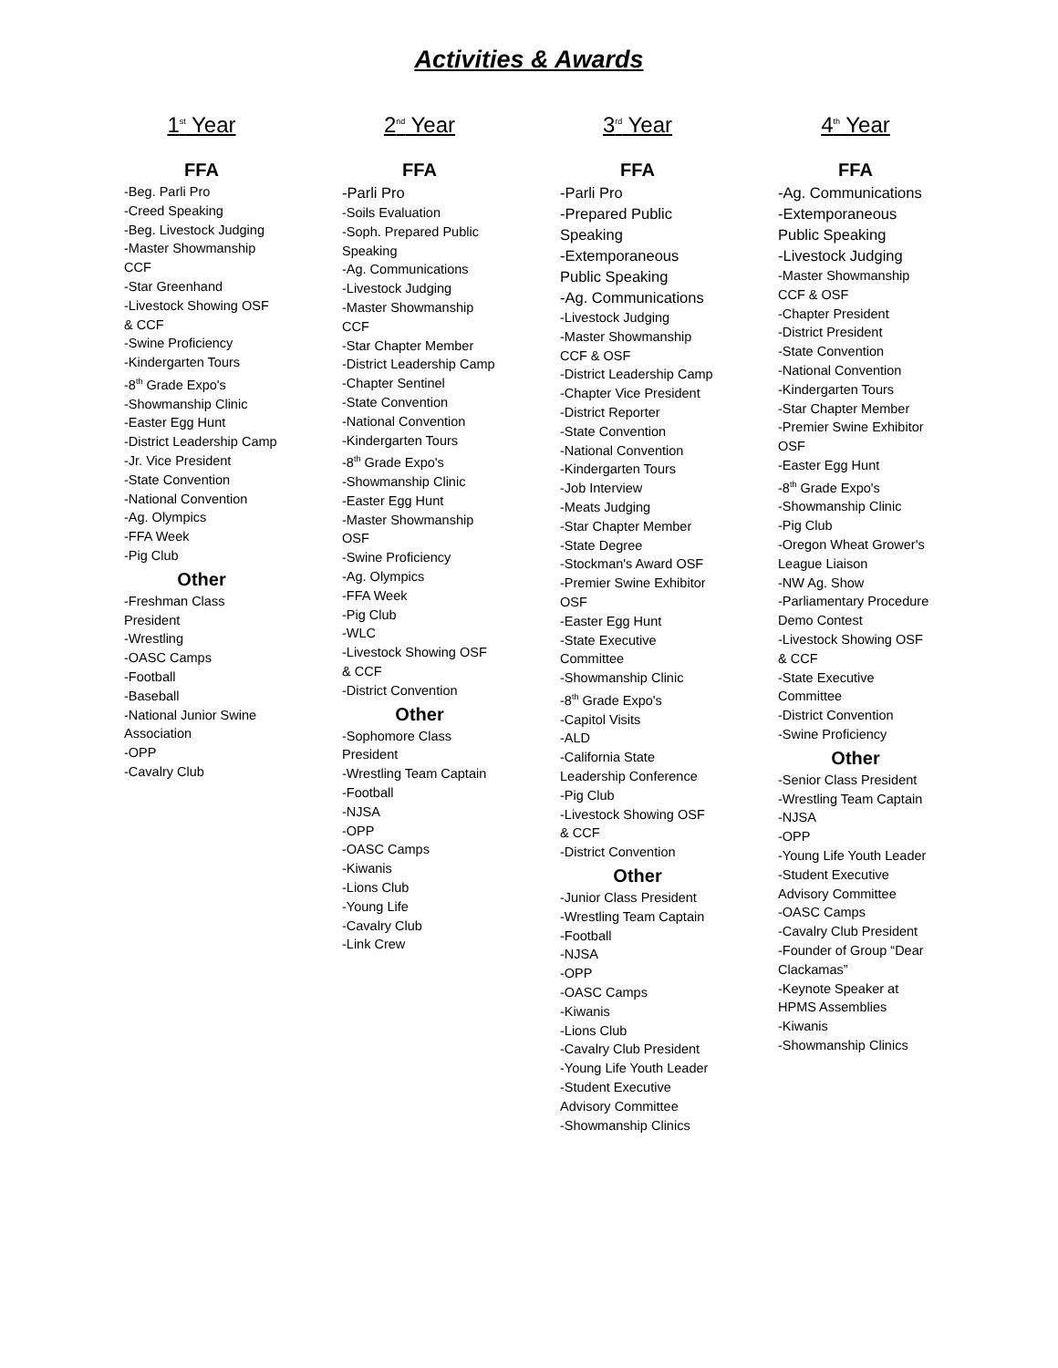Activities & Awards
1<sup>st</sup> Year
FFA
-Beg. Parli Pro
-Creed Speaking
-Beg. Livestock Judging
-Master Showmanship CCF
-Star Greenhand
-Livestock Showing OSF & CCF
-Swine Proficiency
-Kindergarten Tours
-8<sup>th</sup> Grade Expo's
-Showmanship Clinic
-Easter Egg Hunt
-District Leadership Camp
-Jr. Vice President
-State Convention
-National Convention
-Ag. Olympics
-FFA Week
-Pig Club
Other
-Freshman Class President
-Wrestling
-OASC Camps
-Football
-Baseball
-National Junior Swine Association
-OPP
-Cavalry Club
2<sup>nd</sup> Year
FFA
-Parli Pro
-Soils Evaluation
-Soph. Prepared Public Speaking
-Ag. Communications
-Livestock Judging
-Master Showmanship CCF
-Star Chapter Member
-District Leadership Camp
-Chapter Sentinel
-State Convention
-National Convention
-Kindergarten Tours
-8<sup>th</sup> Grade Expo's
-Showmanship Clinic
-Easter Egg Hunt
-Master Showmanship OSF
-Swine Proficiency
-Ag. Olympics
-FFA Week
-Pig Club
-WLC
-Livestock Showing OSF & CCF
-District Convention
Other
-Sophomore Class President
-Wrestling Team Captain
-Football
-NJSA
-OPP
-OASC Camps
-Kiwanis
-Lions Club
-Young Life
-Cavalry Club
-Link Crew
3<sup>rd</sup> Year
FFA
-Parli Pro
-Prepared Public Speaking
-Extemporaneous Public Speaking
-Ag. Communications
-Livestock Judging
-Master Showmanship CCF & OSF
-District Leadership Camp
-Chapter Vice President
-District Reporter
-State Convention
-National Convention
-Kindergarten Tours
-Job Interview
-Meats Judging
-Star Chapter Member
-State Degree
-Stockman's Award OSF
-Premier Swine Exhibitor OSF
-Easter Egg Hunt
-State Executive Committee
-Showmanship Clinic
-8<sup>th</sup> Grade Expo's
-Capitol Visits
-ALD
-California State Leadership Conference
-Pig Club
-Livestock Showing OSF & CCF
-District Convention
Other
-Junior Class President
-Wrestling Team Captain
-Football
-NJSA
-OPP
-OASC Camps
-Kiwanis
-Lions Club
-Cavalry Club President
-Young Life Youth Leader
-Student Executive Advisory Committee
-Showmanship Clinics
4<sup>th</sup> Year
FFA
-Ag. Communications
-Extemporaneous Public Speaking
-Livestock Judging
-Master Showmanship CCF & OSF
-Chapter President
-District President
-State Convention
-National Convention
-Kindergarten Tours
-Star Chapter Member
-Premier Swine Exhibitor OSF
-Easter Egg Hunt
-8<sup>th</sup> Grade Expo's
-Showmanship Clinic
-Pig Club
-Oregon Wheat Grower's League Liaison
-NW Ag. Show
-Parliamentary Procedure Demo Contest
-Livestock Showing OSF & CCF
-State Executive Committee
-District Convention
-Swine Proficiency
Other
-Senior Class President
-Wrestling Team Captain
-NJSA
-OPP
-Young Life Youth Leader
-Student Executive Advisory Committee
-OASC Camps
-Cavalry Club President
-Founder of Group “Dear Clackamas”
-Keynote Speaker at HPMS Assemblies
-Kiwanis
-Showmanship Clinics